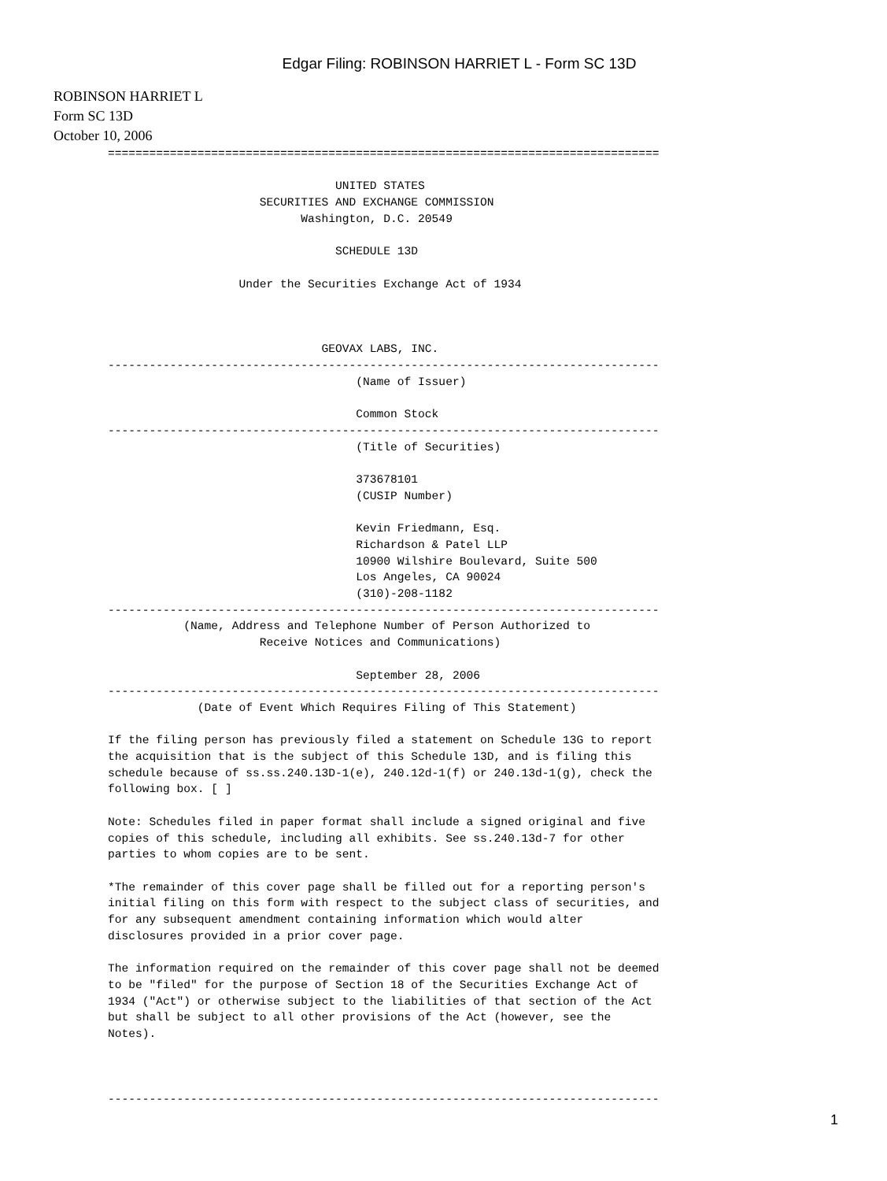Edgar Filing: ROBINSON HARRIET L - Form SC 13D
ROBINSON HARRIET L
Form SC 13D
October 10, 2006
================================================================================

                                 UNITED STATES
                      SECURITIES AND EXCHANGE COMMISSION
                            Washington, D.C. 20549

                                 SCHEDULE 13D

                   Under the Securities Exchange Act of 1934



                               GEOVAX LABS, INC.
--------------------------------------------------------------------------------
                                    (Name of Issuer)

                                    Common Stock
--------------------------------------------------------------------------------
                                    (Title of Securities)

                                    373678101
                                    (CUSIP Number)

                                    Kevin Friedmann, Esq.
                                    Richardson & Patel LLP
                                    10900 Wilshire Boulevard, Suite 500
                                    Los Angeles, CA 90024
                                    (310)-208-1182
--------------------------------------------------------------------------------
           (Name, Address and Telephone Number of Person Authorized to
                      Receive Notices and Communications)

                                    September 28, 2006
--------------------------------------------------------------------------------
             (Date of Event Which Requires Filing of This Statement)

If the filing person has previously filed a statement on Schedule 13G to report
the acquisition that is the subject of this Schedule 13D, and is filing this
schedule because of ss.ss.240.13D-1(e), 240.12d-1(f) or 240.13d-1(g), check the
following box. [ ]

Note: Schedules filed in paper format shall include a signed original and five
copies of this schedule, including all exhibits. See ss.240.13d-7 for other
parties to whom copies are to be sent.

*The remainder of this cover page shall be filled out for a reporting person's
initial filing on this form with respect to the subject class of securities, and
for any subsequent amendment containing information which would alter
disclosures provided in a prior cover page.

The information required on the remainder of this cover page shall not be deemed
to be "filed" for the purpose of Section 18 of the Securities Exchange Act of
1934 ("Act") or otherwise subject to the liabilities of that section of the Act
but shall be subject to all other provisions of the Act (however, see the
Notes).



--------------------------------------------------------------------------------
1